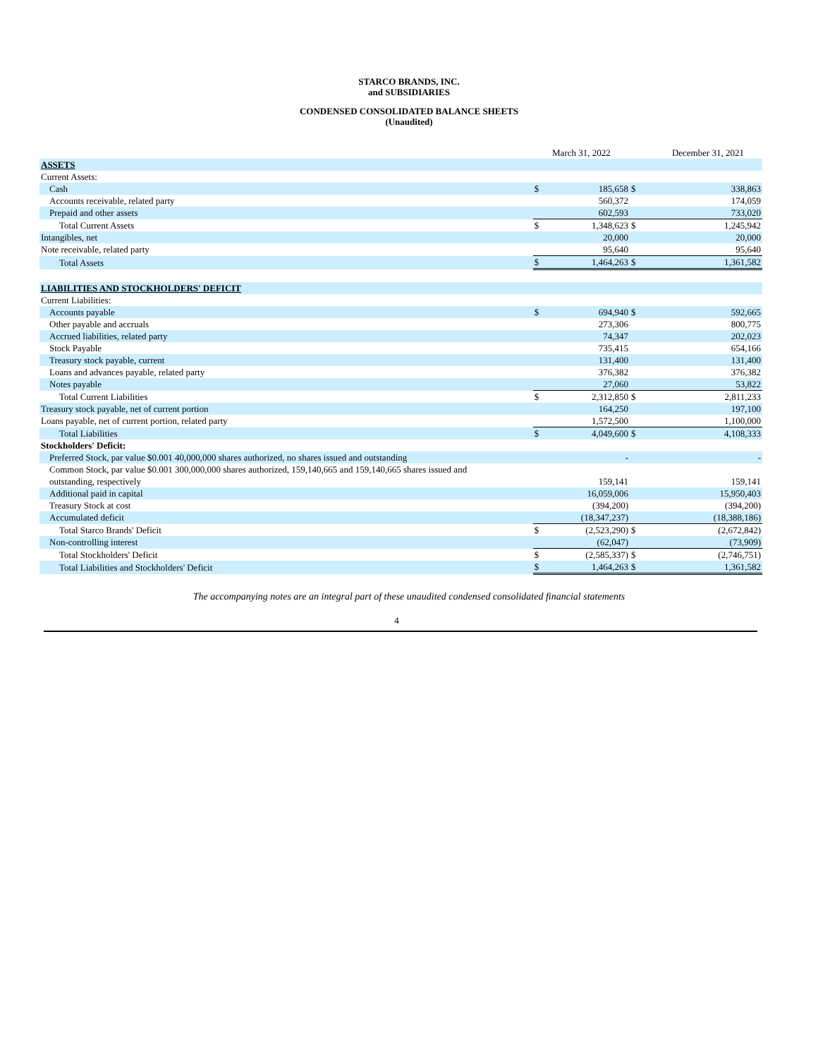STARCO BRANDS, INC.
and SUBSIDIARIES
CONDENSED CONSOLIDATED BALANCE SHEETS
(Unaudited)
| | | March 31, 2022 | | | December 31, 2021 | |
| ASSETS | | | | | | |
| Current Assets: | | | | | | |
| Cash | | $ | 185,658 | $ | | 338,863 |
| Accounts receivable, related party | | | 560,372 | | | 174,059 |
| Prepaid and other assets | | | 602,593 | | | 733,020 |
| Total Current Assets | | $ | 1,348,623 | $ | | 1,245,942 |
| Intangibles, net | | | 20,000 | | | 20,000 |
| Note receivable, related party | | | 95,640 | | | 95,640 |
| Total Assets | | $ | 1,464,263 | $ | | 1,361,582 |
| LIABILITIES AND STOCKHOLDERS' DEFICIT | | | | | | |
| Current Liabilities: | | | | | | |
| Accounts payable | | $ | 694,940 | $ | | 592,665 |
| Other payable and accruals | | | 273,306 | | | 800,775 |
| Accrued liabilities, related party | | | 74,347 | | | 202,023 |
| Stock Payable | | | 735,415 | | | 654,166 |
| Treasury stock payable, current | | | 131,400 | | | 131,400 |
| Loans and advances payable, related party | | | 376,382 | | | 376,382 |
| Notes payable | | | 27,060 | | | 53,822 |
| Total Current Liabilities | | $ | 2,312,850 | $ | | 2,811,233 |
| Treasury stock payable, net of current portion | | | 164,250 | | | 197,100 |
| Loans payable, net of current portion, related party | | | 1,572,500 | | | 1,100,000 |
| Total Liabilities | | $ | 4,049,600 | $ | | 4,108,333 |
| Stockholders' Deficit: | | | | | | |
| Preferred Stock, par value $0.001 40,000,000 shares authorized, no shares issued and outstanding | | | - | | | - |
| Common Stock, par value $0.001 300,000,000 shares authorized, 159,140,665 and 159,140,665 shares issued and outstanding, respectively | | | 159,141 | | | 159,141 |
| Additional paid in capital | | | 16,059,006 | | | 15,950,403 |
| Treasury Stock at cost | | | (394,200) | | | (394,200) |
| Accumulated deficit | | | (18,347,237) | | | (18,388,186) |
| Total Starco Brands' Deficit | | $ | (2,523,290) | $ | | (2,672,842) |
| Non-controlling interest | | | (62,047) | | | (73,909) |
| Total Stockholders' Deficit | | $ | (2,585,337) | $ | | (2,746,751) |
| Total Liabilities and Stockholders' Deficit | | $ | 1,464,263 | $ | | 1,361,582 |
The accompanying notes are an integral part of these unaudited condensed consolidated financial statements
4